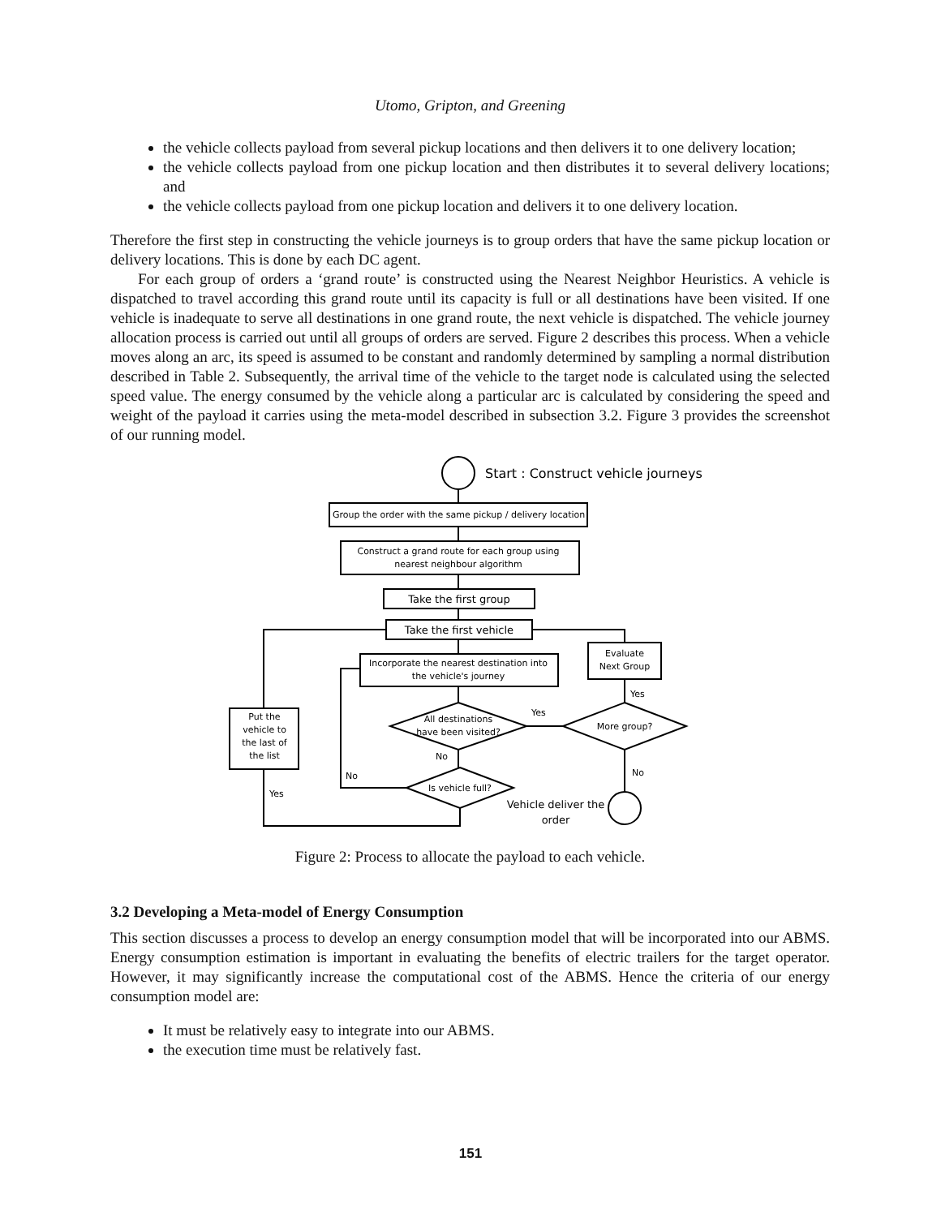Utomo, Gripton, and Greening
the vehicle collects payload from several pickup locations and then delivers it to one delivery location;
the vehicle collects payload from one pickup location and then distributes it to several delivery locations; and
the vehicle collects payload from one pickup location and delivers it to one delivery location.
Therefore the first step in constructing the vehicle journeys is to group orders that have the same pickup location or delivery locations. This is done by each DC agent.
For each group of orders a ‘grand route’ is constructed using the Nearest Neighbor Heuristics. A vehicle is dispatched to travel according this grand route until its capacity is full or all destinations have been visited. If one vehicle is inadequate to serve all destinations in one grand route, the next vehicle is dispatched. The vehicle journey allocation process is carried out until all groups of orders are served. Figure 2 describes this process. When a vehicle moves along an arc, its speed is assumed to be constant and randomly determined by sampling a normal distribution described in Table 2. Subsequently, the arrival time of the vehicle to the target node is calculated using the selected speed value. The energy consumed by the vehicle along a particular arc is calculated by considering the speed and weight of the payload it carries using the meta-model described in subsection 3.2. Figure 3 provides the screenshot of our running model.
Start : Construct vehicle journeys
Group the order with the same pickup / delivery location
Construct a grand route for each group using
nearest neighbour algorithm
Take the first group
Take the first vehicle
Incorporate the nearest destination into
the vehicle's journey
Evaluate
Next Group
Put the
vehicle to
the last of
the list
All destinations
have been visited?
More group?
Is vehicle full?
Vehicle deliver the
order
Yes
No
Yes
No
No
Yes
Figure 2: Process to allocate the payload to each vehicle.
3.2 Developing a Meta-model of Energy Consumption
This section discusses a process to develop an energy consumption model that will be incorporated into our ABMS. Energy consumption estimation is important in evaluating the benefits of electric trailers for the target operator. However, it may significantly increase the computational cost of the ABMS. Hence the criteria of our energy consumption model are:
It must be relatively easy to integrate into our ABMS.
the execution time must be relatively fast.
151